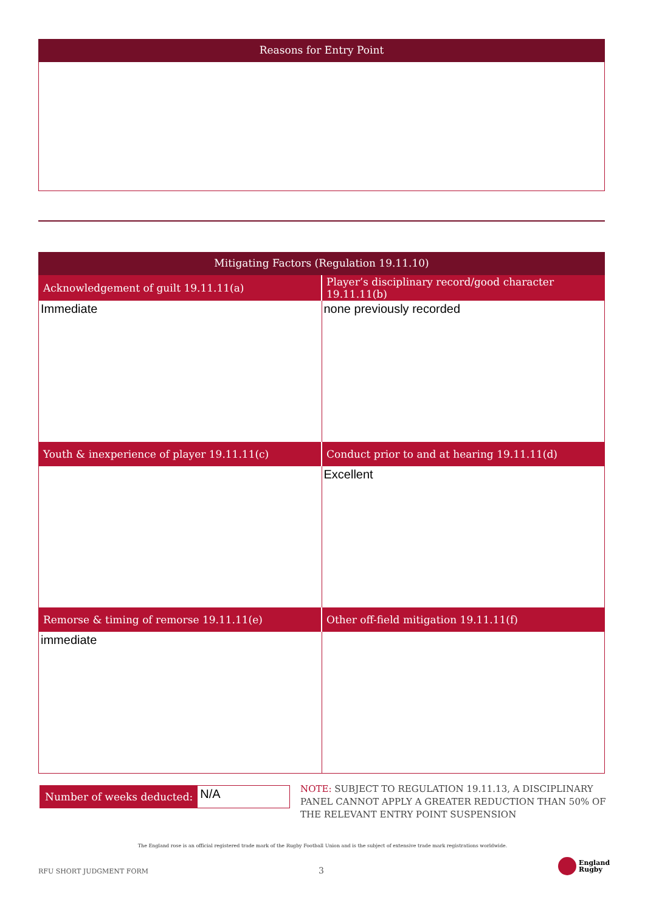Reasons for Entry Point
Mitigating Factors (Regulation 19.11.10)
| Acknowledgement of guilt 19.11.11(a) | Player’s disciplinary record/good character 19.11.11(b) |
| --- | --- |
| Immediate | none previously recorded |
| Youth & inexperience of player 19.11.11(c) | Conduct prior to and at hearing 19.11.11(d) |
| | Excellent |
| Remorse & timing of remorse 19.11.11(e) | Other off-field mitigation 19.11.11(f) |
| immediate | |
Number of weeks deducted:
N/A
NOTE: SUBJECT TO REGULATION 19.11.13, A DISCIPLINARY PANEL CANNOT APPLY A GREATER REDUCTION THAN 50% OF THE RELEVANT ENTRY POINT SUSPENSION
The England rose is an official registered trade mark of the Rugby Football Union and is the subject of extensive trade mark registrations worldwide.
RFU SHORT JUDGMENT FORM 3
England
Rugby